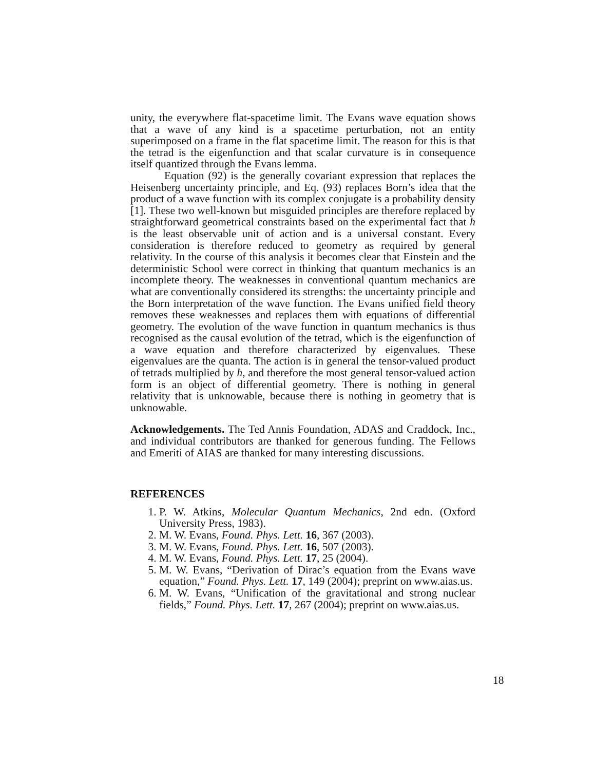unity, the everywhere flat-spacetime limit. The Evans wave equation shows that a wave of any kind is a spacetime perturbation, not an entity superimposed on a frame in the flat spacetime limit. The reason for this is that the tetrad is the eigenfunction and that scalar curvature is in consequence itself quantized through the Evans lemma.
Equation (92) is the generally covariant expression that replaces the Heisenberg uncertainty principle, and Eq. (93) replaces Born’s idea that the product of a wave function with its complex conjugate is a probability density [1]. These two well-known but misguided principles are therefore replaced by straightforward geometrical constraints based on the experimental fact that ħ is the least observable unit of action and is a universal constant. Every consideration is therefore reduced to geometry as required by general relativity. In the course of this analysis it becomes clear that Einstein and the deterministic School were correct in thinking that quantum mechanics is an incomplete theory. The weaknesses in conventional quantum mechanics are what are conventionally considered its strengths: the uncertainty principle and the Born interpretation of the wave function. The Evans unified field theory removes these weaknesses and replaces them with equations of differential geometry. The evolution of the wave function in quantum mechanics is thus recognised as the causal evolution of the tetrad, which is the eigenfunction of a wave equation and therefore characterized by eigenvalues. These eigenvalues are the quanta. The action is in general the tensor-valued product of tetrads multiplied by ħ, and therefore the most general tensor-valued action form is an object of differential geometry. There is nothing in general relativity that is unknowable, because there is nothing in geometry that is unknowable.
Acknowledgements. The Ted Annis Foundation, ADAS and Craddock, Inc., and individual contributors are thanked for generous funding. The Fellows and Emeriti of AIAS are thanked for many interesting discussions.
REFERENCES
1. P. W. Atkins, Molecular Quantum Mechanics, 2nd edn. (Oxford University Press, 1983).
2. M. W. Evans, Found. Phys. Lett. 16, 367 (2003).
3. M. W. Evans, Found. Phys. Lett. 16, 507 (2003).
4. M. W. Evans, Found. Phys. Lett. 17, 25 (2004).
5. M. W. Evans, “Derivation of Dirac’s equation from the Evans wave equation,” Found. Phys. Lett. 17, 149 (2004); preprint on www.aias.us.
6. M. W. Evans, “Unification of the gravitational and strong nuclear fields,” Found. Phys. Lett. 17, 267 (2004); preprint on www.aias.us.
18